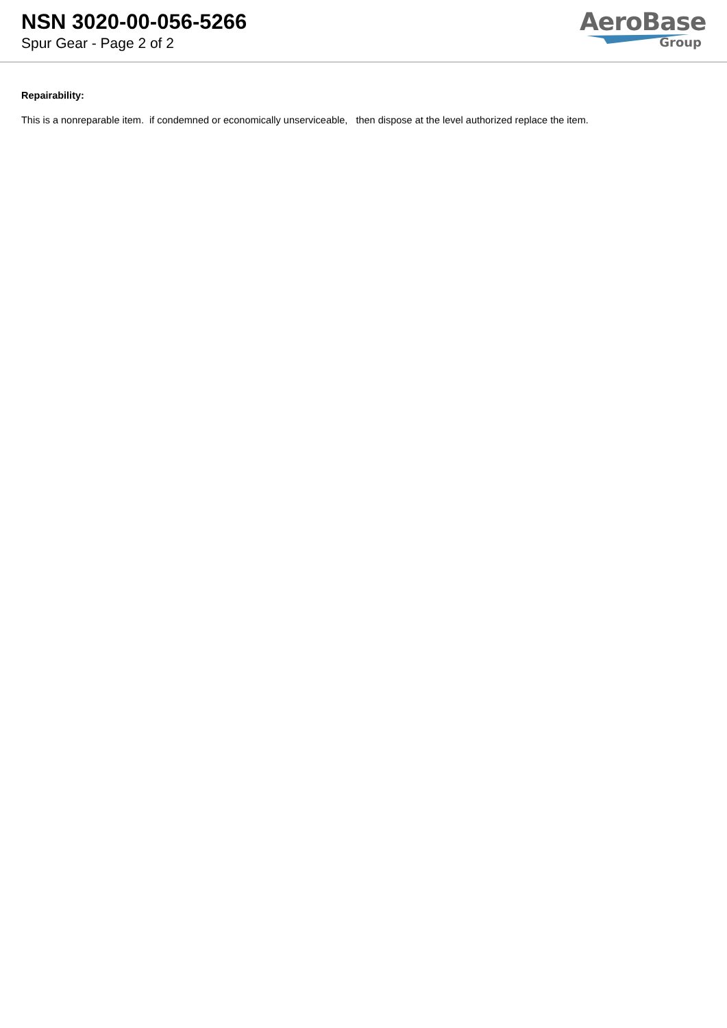NSN 3020-00-056-5266
Spur Gear - Page 2 of 2
AeroBase
Group
Repairability:
This is a nonreparable item. if condemned or economically unserviceable, then dispose at the level authorized replace the item.